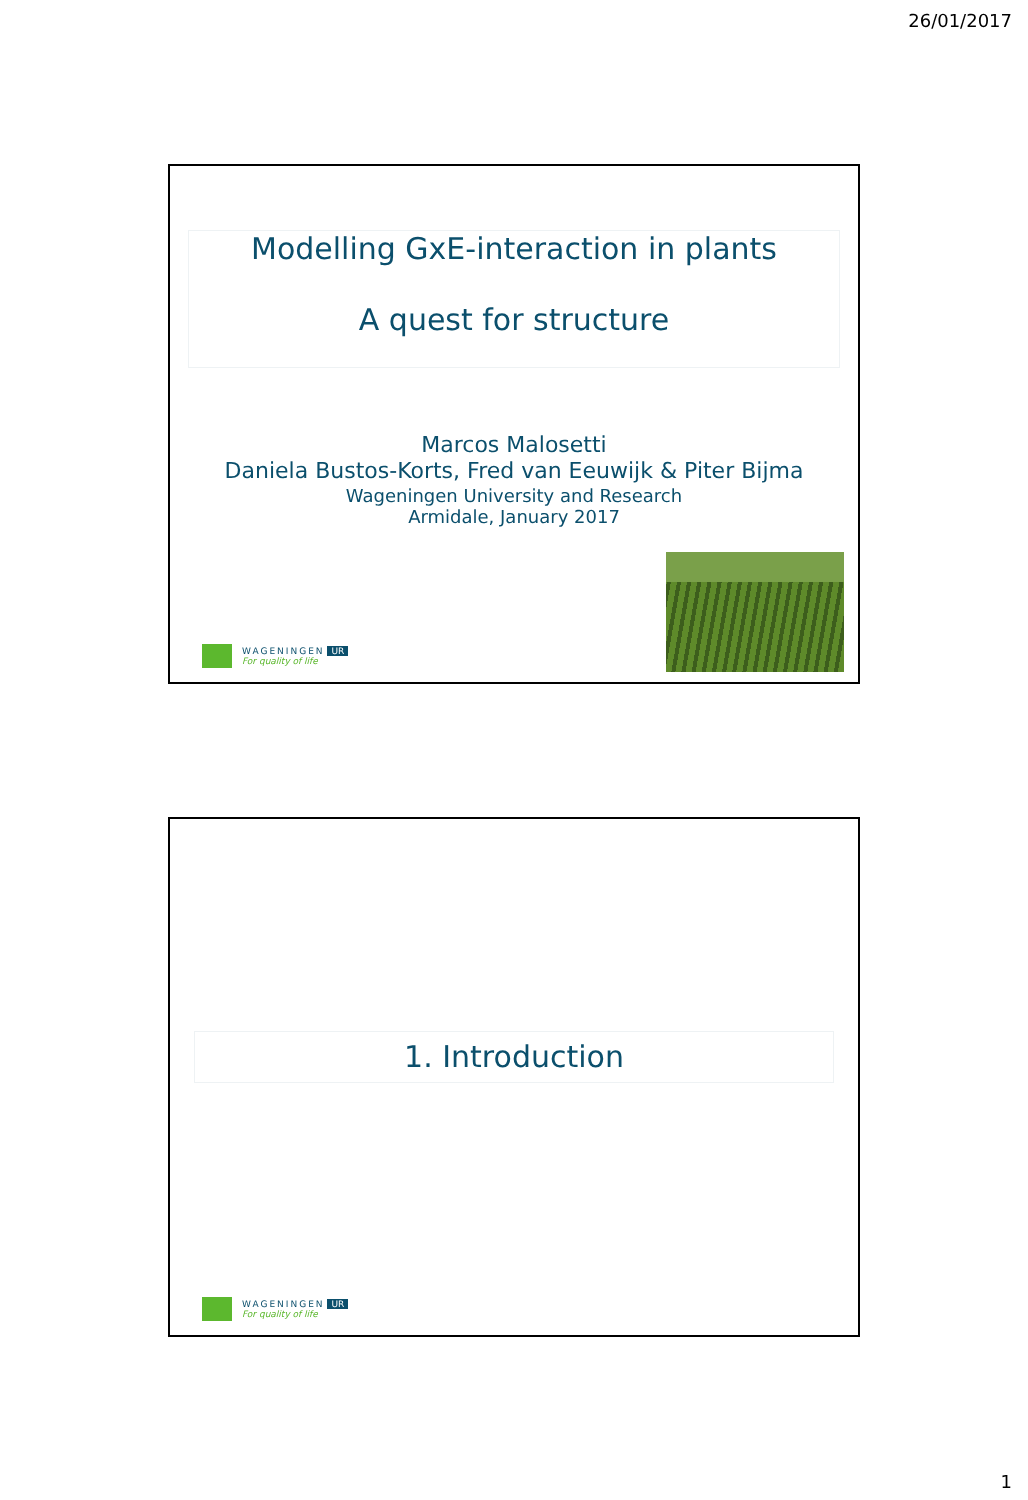26/01/2017
Modelling GxE-interaction in plants
A quest for structure
Marcos Malosetti
Daniela Bustos-Korts, Fred van Eeuwijk & Piter Bijma
Wageningen University and Research
Armidale, January 2017
WAGENINGEN UR
For quality of life
1. Introduction
WAGENINGEN UR
For quality of life
1